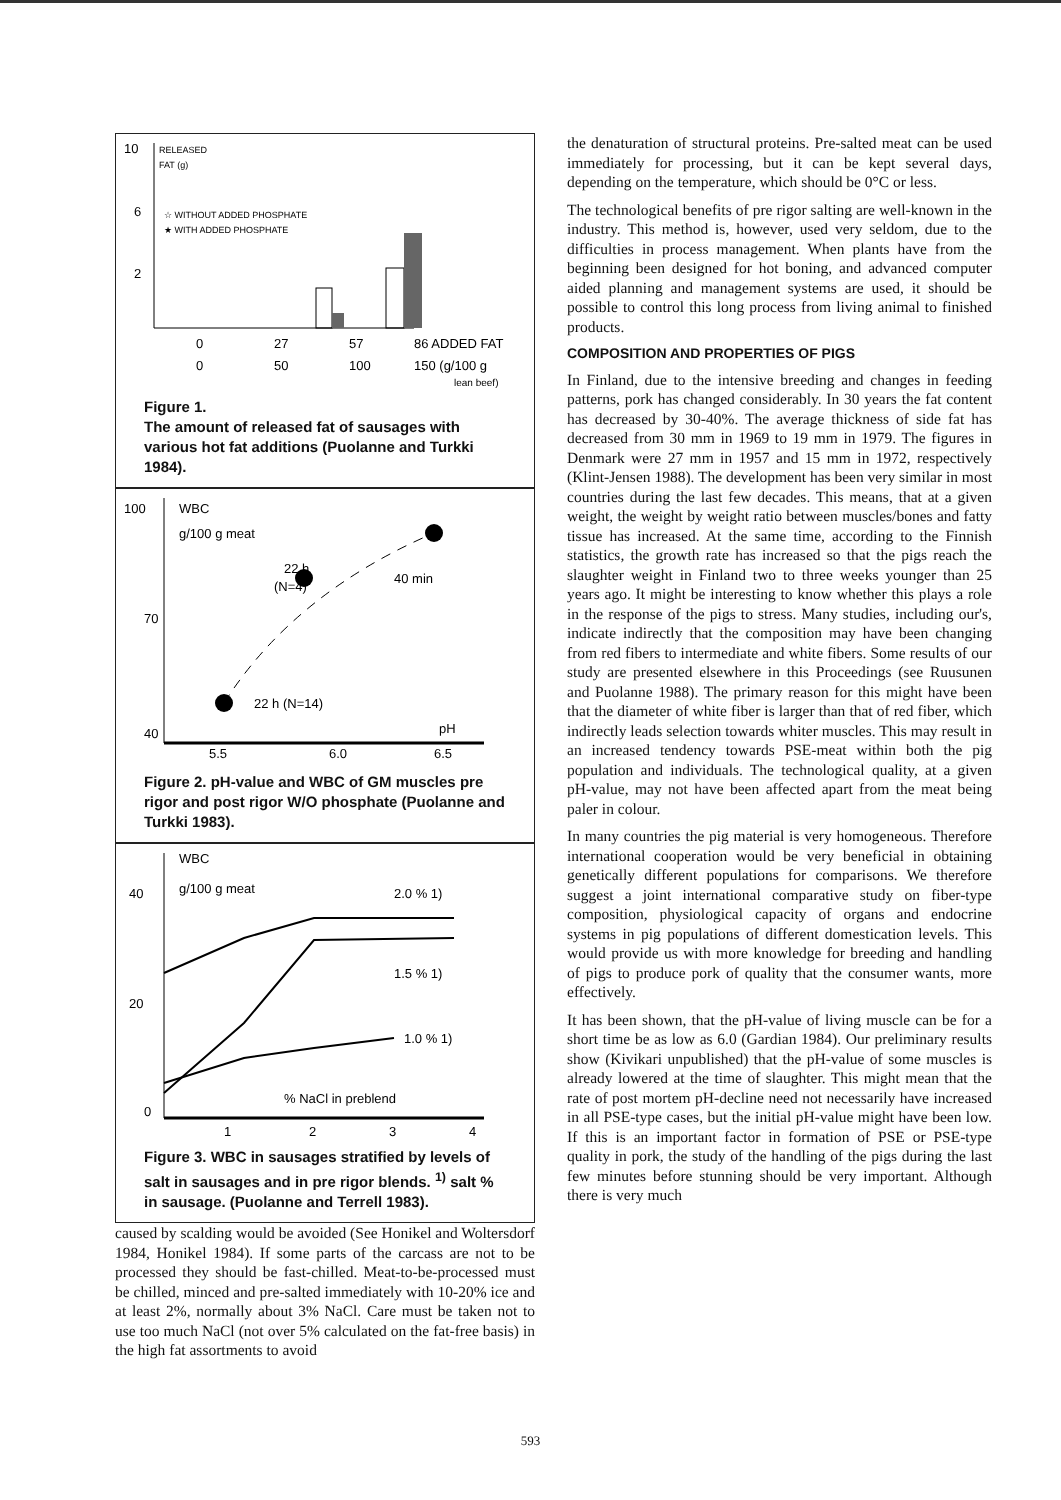RELEASED
FAT (g)
10
6
2
☆ WITHOUT ADDED PHOSPHATE
★ WITH ADDED PHOSPHATE
0
27
57
86 ADDED FAT
0
50
100
150 (g/100 g
lean beef)
Figure 1.
The amount of released fat of sausages with various hot fat additions (Puolanne and Turkki 1984).
100
70
40
WBC
g/100 g meat
22 h
(N=4)
40 min
22 h (N=14)
pH
5.5
6.0
6.5
Figure 2. pH-value and WBC of GM muscles pre rigor and post rigor W/O phosphate (Puolanne and Turkki 1983).
WBC
g/100 g meat
40
20
0
2.0 % 1)
1.5 % 1)
1.0 % 1)
% NaCl in preblend
1
2
3
4
Figure 3. WBC in sausages stratified by levels of salt in sausages and in pre rigor blends. <sup>1)</sup> salt % in sausage. (Puolanne and Terrell 1983).
caused by scalding would be avoided (See Honikel and Woltersdorf 1984, Honikel 1984). If some parts of the carcass are not to be processed they should be fast-chilled. Meat-to-be-processed must be chilled, minced and pre-salted immediately with 10-20% ice and at least 2%, normally about 3% NaCl. Care must be taken not to use too much NaCl (not over 5% calculated on the fat-free basis) in the high fat assortments to avoid
the denaturation of structural proteins. Pre-salted meat can be used immediately for processing, but it can be kept several days, depending on the temperature, which should be 0°C or less.
The technological benefits of pre rigor salting are well-known in the industry. This method is, however, used very seldom, due to the difficulties in process management. When plants have from the beginning been designed for hot boning, and advanced computer aided planning and management systems are used, it should be possible to control this long process from living animal to finished products.
COMPOSITION AND PROPERTIES OF PIGS
In Finland, due to the intensive breeding and changes in feeding patterns, pork has changed considerably. In 30 years the fat content has decreased by 30-40%. The average thickness of side fat has decreased from 30 mm in 1969 to 19 mm in 1979. The figures in Denmark were 27 mm in 1957 and 15 mm in 1972, respectively (Klint-Jensen 1988). The development has been very similar in most countries during the last few decades. This means, that at a given weight, the weight by weight ratio between muscles/bones and fatty tissue has increased. At the same time, according to the Finnish statistics, the growth rate has increased so that the pigs reach the slaughter weight in Finland two to three weeks younger than 25 years ago. It might be interesting to know whether this plays a role in the response of the pigs to stress. Many studies, including our's, indicate indirectly that the composition may have been changing from red fibers to intermediate and white fibers. Some results of our study are presented elsewhere in this Proceedings (see Ruusunen and Puolanne 1988). The primary reason for this might have been that the diameter of white fiber is larger than that of red fiber, which indirectly leads selection towards whiter muscles. This may result in an increased tendency towards PSE-meat within both the pig population and individuals. The technological quality, at a given pH-value, may not have been affected apart from the meat being paler in colour.
In many countries the pig material is very homogeneous. Therefore international cooperation would be very beneficial in obtaining genetically different populations for comparisons. We therefore suggest a joint international comparative study on fiber-type composition, physiological capacity of organs and endocrine systems in pig populations of different domestication levels. This would provide us with more knowledge for breeding and handling of pigs to produce pork of quality that the consumer wants, more effectively.
It has been shown, that the pH-value of living muscle can be for a short time be as low as 6.0 (Gardian 1984). Our preliminary results show (Kivikari unpublished) that the pH-value of some muscles is already lowered at the time of slaughter. This might mean that the rate of post mortem pH-decline need not necessarily have increased in all PSE-type cases, but the initial pH-value might have been low. If this is an important factor in formation of PSE or PSE-type quality in pork, the study of the handling of the pigs during the last few minutes before stunning should be very important. Although there is very much
593